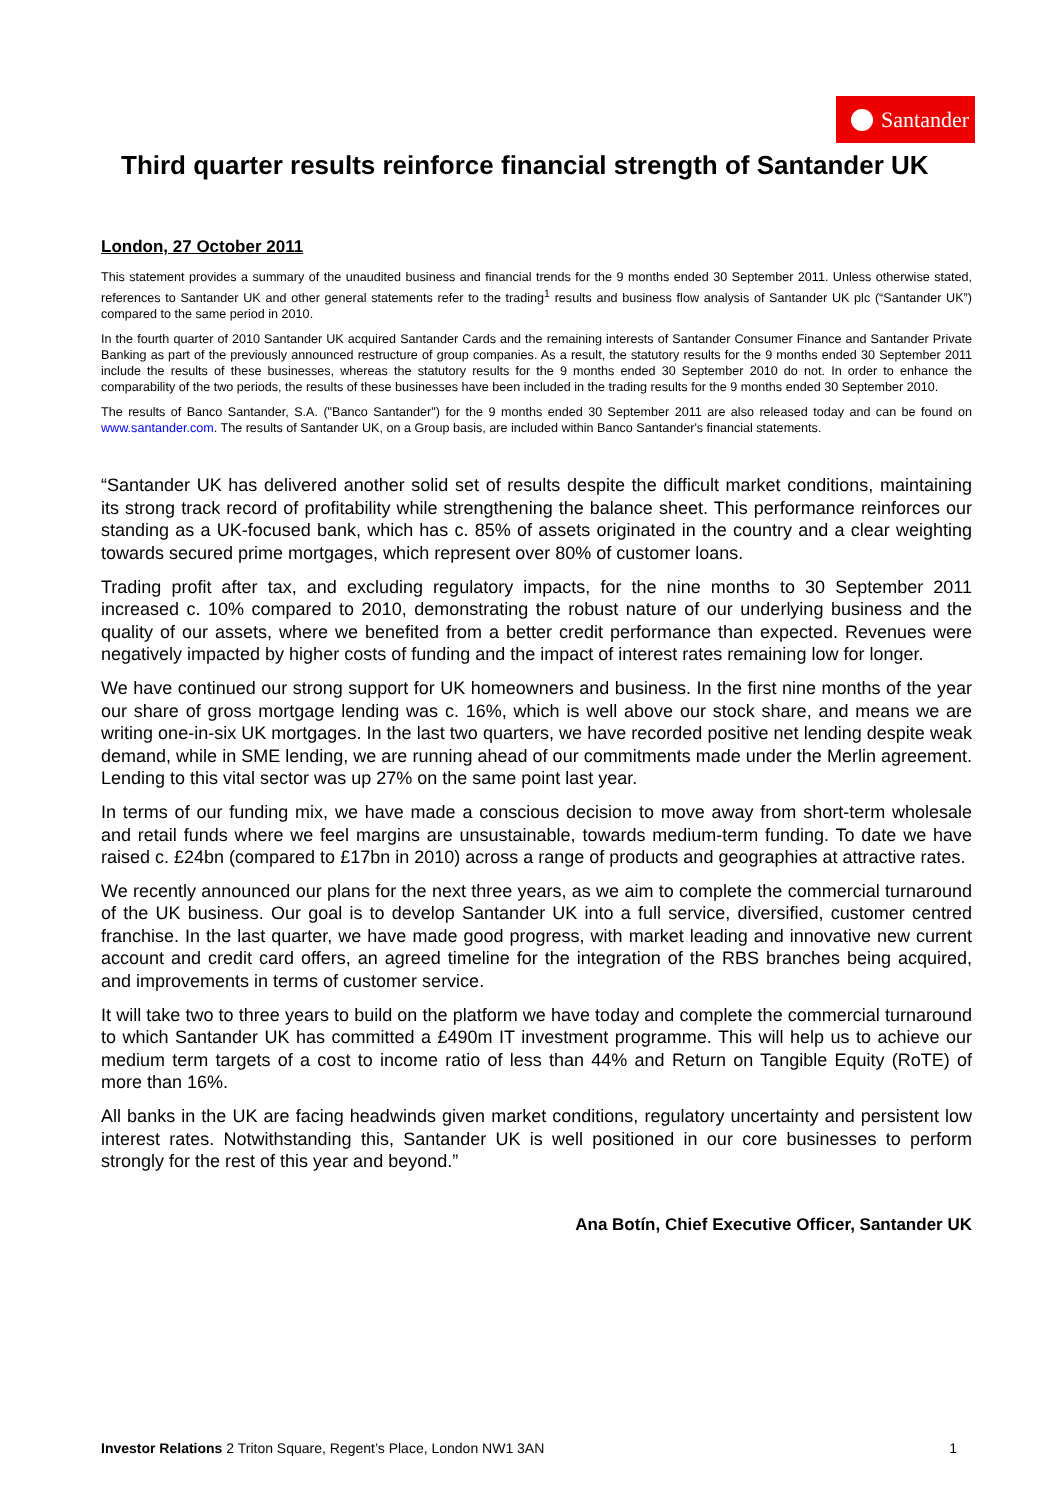Santander
Third quarter results reinforce financial strength of Santander UK
London, 27 October 2011
This statement provides a summary of the unaudited business and financial trends for the 9 months ended 30 September 2011. Unless otherwise stated, references to Santander UK and other general statements refer to the trading<sup>1</sup> results and business flow analysis of Santander UK plc (“Santander UK”) compared to the same period in 2010.
In the fourth quarter of 2010 Santander UK acquired Santander Cards and the remaining interests of Santander Consumer Finance and Santander Private Banking as part of the previously announced restructure of group companies. As a result, the statutory results for the 9 months ended 30 September 2011 include the results of these businesses, whereas the statutory results for the 9 months ended 30 September 2010 do not. In order to enhance the comparability of the two periods, the results of these businesses have been included in the trading results for the 9 months ended 30 September 2010.
The results of Banco Santander, S.A. ("Banco Santander") for the 9 months ended 30 September 2011 are also released today and can be found on www.santander.com. The results of Santander UK, on a Group basis, are included within Banco Santander's financial statements.
“Santander UK has delivered another solid set of results despite the difficult market conditions, maintaining its strong track record of profitability while strengthening the balance sheet. This performance reinforces our standing as a UK-focused bank, which has c. 85% of assets originated in the country and a clear weighting towards secured prime mortgages, which represent over 80% of customer loans.
Trading profit after tax, and excluding regulatory impacts, for the nine months to 30 September 2011 increased c. 10% compared to 2010, demonstrating the robust nature of our underlying business and the quality of our assets, where we benefited from a better credit performance than expected. Revenues were negatively impacted by higher costs of funding and the impact of interest rates remaining low for longer.
We have continued our strong support for UK homeowners and business. In the first nine months of the year our share of gross mortgage lending was c. 16%, which is well above our stock share, and means we are writing one-in-six UK mortgages. In the last two quarters, we have recorded positive net lending despite weak demand, while in SME lending, we are running ahead of our commitments made under the Merlin agreement. Lending to this vital sector was up 27% on the same point last year.
In terms of our funding mix, we have made a conscious decision to move away from short-term wholesale and retail funds where we feel margins are unsustainable, towards medium-term funding. To date we have raised c. £24bn (compared to £17bn in 2010) across a range of products and geographies at attractive rates.
We recently announced our plans for the next three years, as we aim to complete the commercial turnaround of the UK business. Our goal is to develop Santander UK into a full service, diversified, customer centred franchise. In the last quarter, we have made good progress, with market leading and innovative new current account and credit card offers, an agreed timeline for the integration of the RBS branches being acquired, and improvements in terms of customer service.
It will take two to three years to build on the platform we have today and complete the commercial turnaround to which Santander UK has committed a £490m IT investment programme. This will help us to achieve our medium term targets of a cost to income ratio of less than 44% and Return on Tangible Equity (RoTE) of more than 16%.
All banks in the UK are facing headwinds given market conditions, regulatory uncertainty and persistent low interest rates. Notwithstanding this, Santander UK is well positioned in our core businesses to perform strongly for the rest of this year and beyond.”
Ana Botín, Chief Executive Officer, Santander UK
Investor Relations 2 Triton Square, Regent’s Place, London NW1 3AN 1